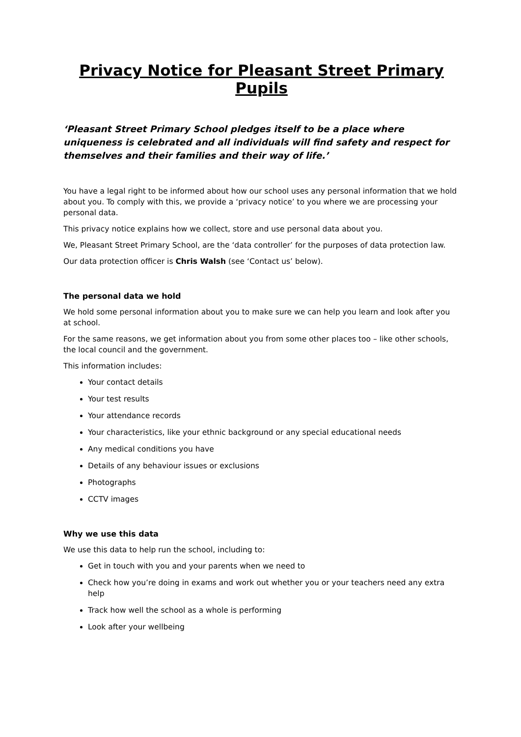Privacy Notice for Pleasant Street Primary Pupils
‘Pleasant Street Primary School pledges itself to be a place where uniqueness is celebrated and all individuals will find safety and respect for themselves and their families and their way of life.’
You have a legal right to be informed about how our school uses any personal information that we hold about you. To comply with this, we provide a ‘privacy notice’ to you where we are processing your personal data.
This privacy notice explains how we collect, store and use personal data about you.
We, Pleasant Street Primary School, are the ‘data controller’ for the purposes of data protection law.
Our data protection officer is Chris Walsh (see ‘Contact us’ below).
The personal data we hold
We hold some personal information about you to make sure we can help you learn and look after you at school.
For the same reasons, we get information about you from some other places too – like other schools, the local council and the government.
This information includes:
Your contact details
Your test results
Your attendance records
Your characteristics, like your ethnic background or any special educational needs
Any medical conditions you have
Details of any behaviour issues or exclusions
Photographs
CCTV images
Why we use this data
We use this data to help run the school, including to:
Get in touch with you and your parents when we need to
Check how you’re doing in exams and work out whether you or your teachers need any extra help
Track how well the school as a whole is performing
Look after your wellbeing